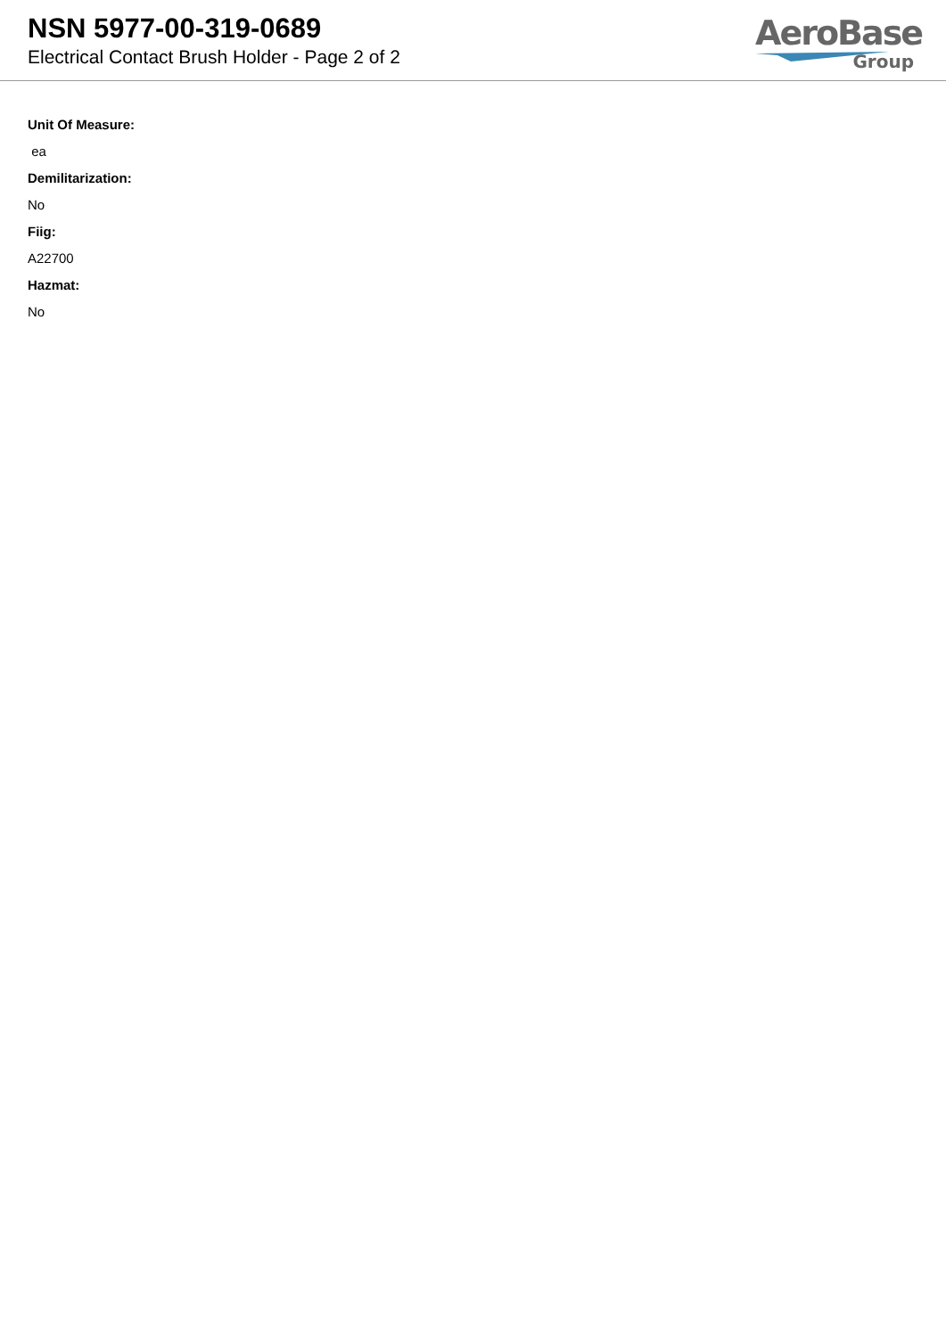NSN 5977-00-319-0689
Electrical Contact Brush Holder - Page 2 of 2
AeroBase
Group
Unit Of Measure:
ea
Demilitarization:
No
Fiig:
A22700
Hazmat:
No